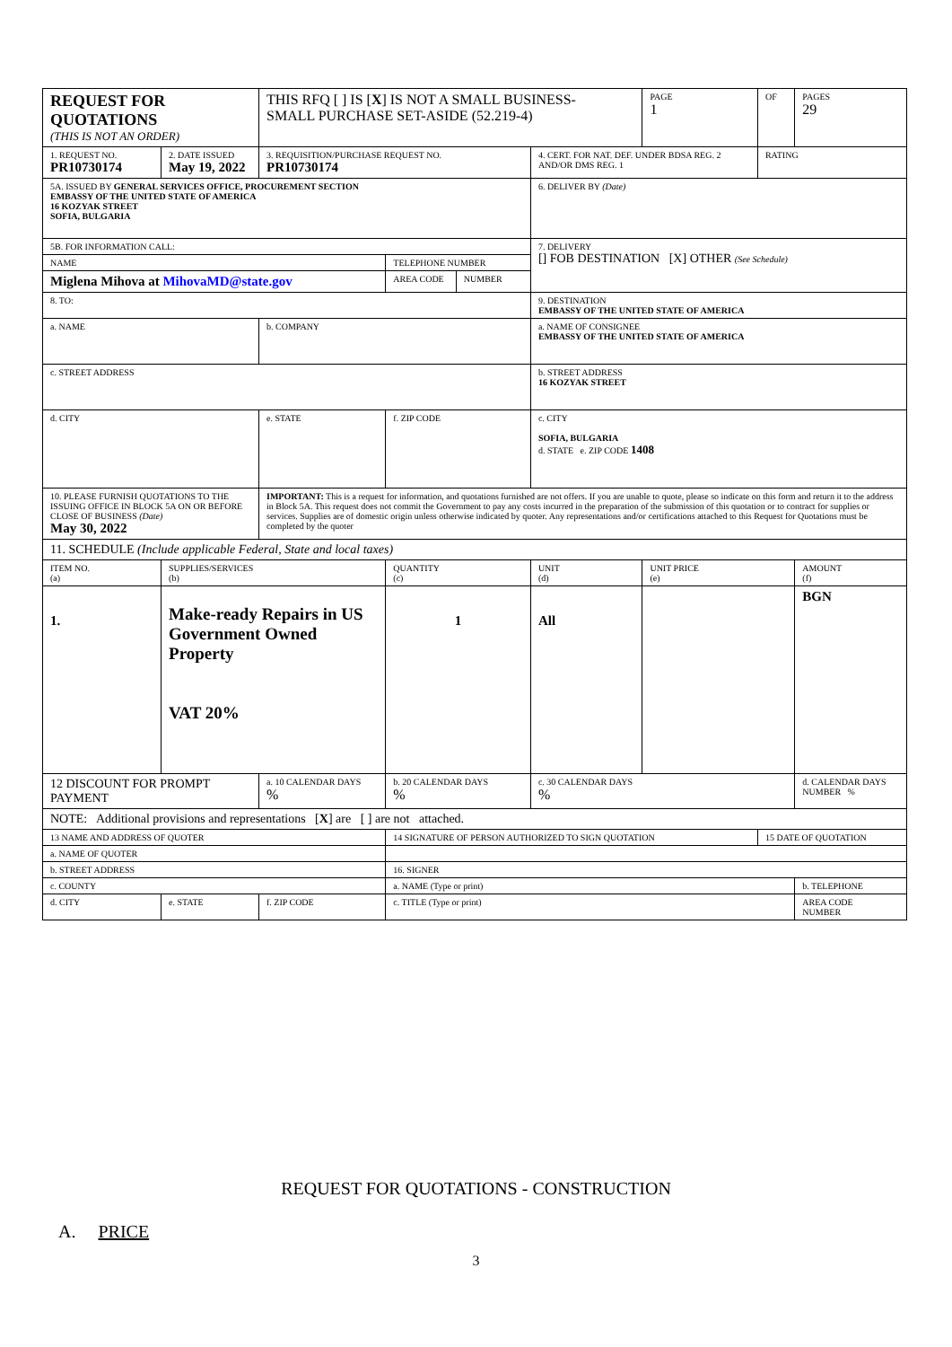| REQUEST FOR QUOTATIONS (THIS IS NOT AN ORDER) | | THIS RFQ [ ] IS [ X ] IS NOT A SMALL BUSINESS- SMALL PURCHASE SET-ASIDE (52.219-4) | | | | PAGE 1 | OF | PAGES 29 |
| 1. REQUEST NO. PR10730174 | 2. DATE ISSUED May 19, 2022 | 3. REQUISITION/PURCHASE REQUEST NO. PR10730174 | | | 4. CERT. FOR NAT. DEF. UNDER BDSA REG. 2 AND/OR DMS REG. 1 | | RATING | |
| 5A. ISSUED BY GENERAL SERVICES OFFICE, PROCUREMENT SECTION EMBASSY OF THE UNITED STATE OF AMERICA 16 KOZYAK STREET SOFIA, BULGARIA | | | | | 6. DELIVER BY (Date) | | | |
| 5B. FOR INFORMATION CALL: | | | | | 7. DELIVERY [] FOB DESTINATION [X] OTHER (See Schedule) | | | |
| NAME | | | TELEPHONE NUMBER | | | | | |
| Miglena Mihova at MihovaMD@state.gov | | | AREA CODE | NUMBER | | | | |
| 8. TO: | | | | | 9. DESTINATION EMBASSY OF THE UNITED STATE OF AMERICA | | | |
| a. NAME | | b. COMPANY | | | a. NAME OF CONSIGNEE EMBASSY OF THE UNITED STATE OF AMERICA | | | |
| c. STREET ADDRESS | | | | | b. STREET ADDRESS 16 KOZYAK STREET | | | |
| d. CITY | | e. STATE | f. ZIP CODE | | c. CITY SOFIA, BULGARIA d. STATE e. ZIP CODE 1408 | | | |
| 10. PLEASE FURNISH QUOTATIONS TO THE ISSUING OFFICE IN BLOCK 5A ON OR BEFORE CLOSE OF BUSINESS (Date) May 30, 2022 | | IMPORTANT: This is a request for information, and quotations furnished are not offers. If you are unable to quote, please so indicate on this form and return it to the address in Block 5A. This request does not commit the Government to pay any costs incurred in the preparation of the submission of this quotation or to contract for supplies or services. Supplies are of domestic origin unless otherwise indicated by quoter. Any representations and/or certifications attached to this Request for Quotations must be completed by the quoter | | | | | | |
| 11. SCHEDULE (Include applicable Federal, State and local taxes) | | | | | | | | |
| ITEM NO. (a) | SUPPLIES/SERVICES (b) | | QUANTITY (c) | | UNIT (d) | UNIT PRICE (e) | | AMOUNT (f) |
| 1. | Make-ready Repairs in US Government Owned Property VAT 20% | | 1 | | All | | | BGN |
| 12 DISCOUNT FOR PROMPT PAYMENT | | a. 10 CALENDAR DAYS % | b. 20 CALENDAR DAYS % | | c. 30 CALENDAR DAYS % | | | d. CALENDAR DAYS NUMBER % |
| NOTE: Additional provisions and representations [ X ] are [ ] are not attached. | | | | | | | | |
| 13 NAME AND ADDRESS OF QUOTER | | | 14 SIGNATURE OF PERSON AUTHORIZED TO SIGN QUOTATION | | | | 15 DATE OF QUOTATION | |
| a. NAME OF QUOTER | | | | | | | | |
| b. STREET ADDRESS | | | 16. SIGNER | | | | | |
| c. COUNTY | | | a. NAME (Type or print) | | | | | b. TELEPHONE |
| d. CITY | e. STATE | f. ZIP CODE | c. TITLE (Type or print) | | | | | AREA CODE NUMBER |
REQUEST FOR QUOTATIONS - CONSTRUCTION
A. PRICE
3